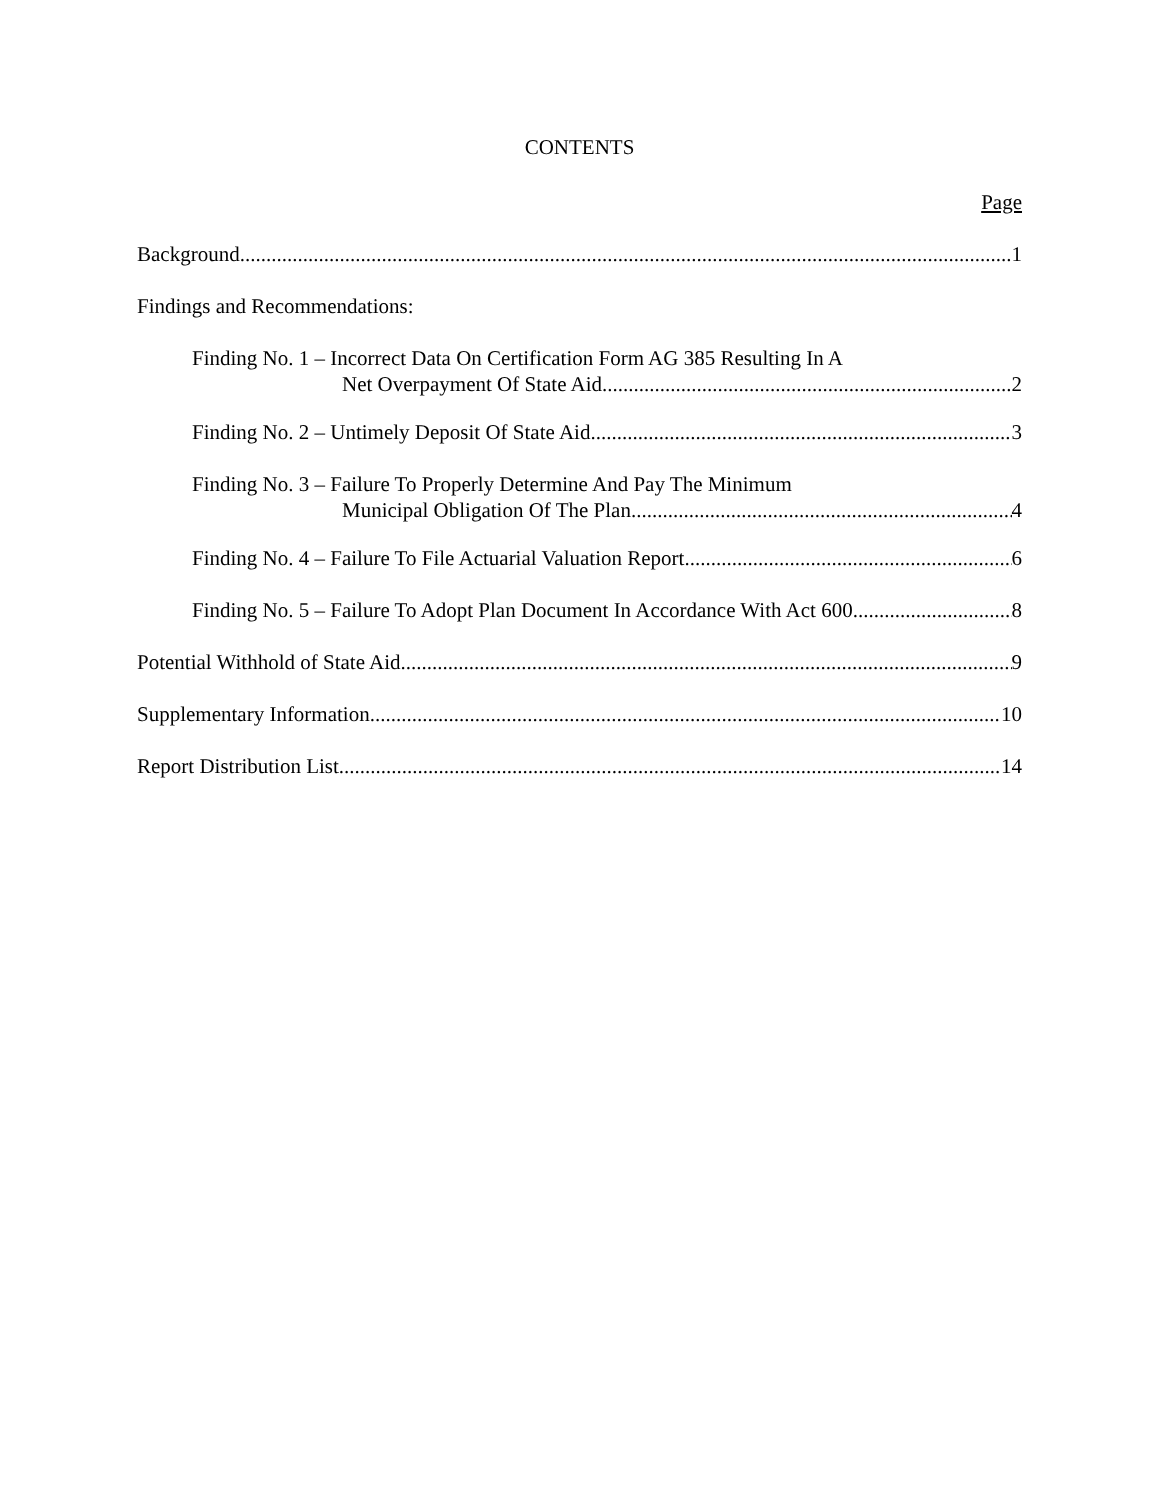CONTENTS
Page
Background 1
Findings and Recommendations:
Finding No. 1 – Incorrect Data On Certification Form AG 385 Resulting In A
Net Overpayment Of State Aid 2
Finding No. 2 – Untimely Deposit Of State Aid 3
Finding No. 3 – Failure To Properly Determine And Pay The Minimum
Municipal Obligation Of The Plan 4
Finding No. 4 – Failure To File Actuarial Valuation Report 6
Finding No. 5 – Failure To Adopt Plan Document In Accordance With Act 600 8
Potential Withhold of State Aid 9
Supplementary Information 10
Report Distribution List 14